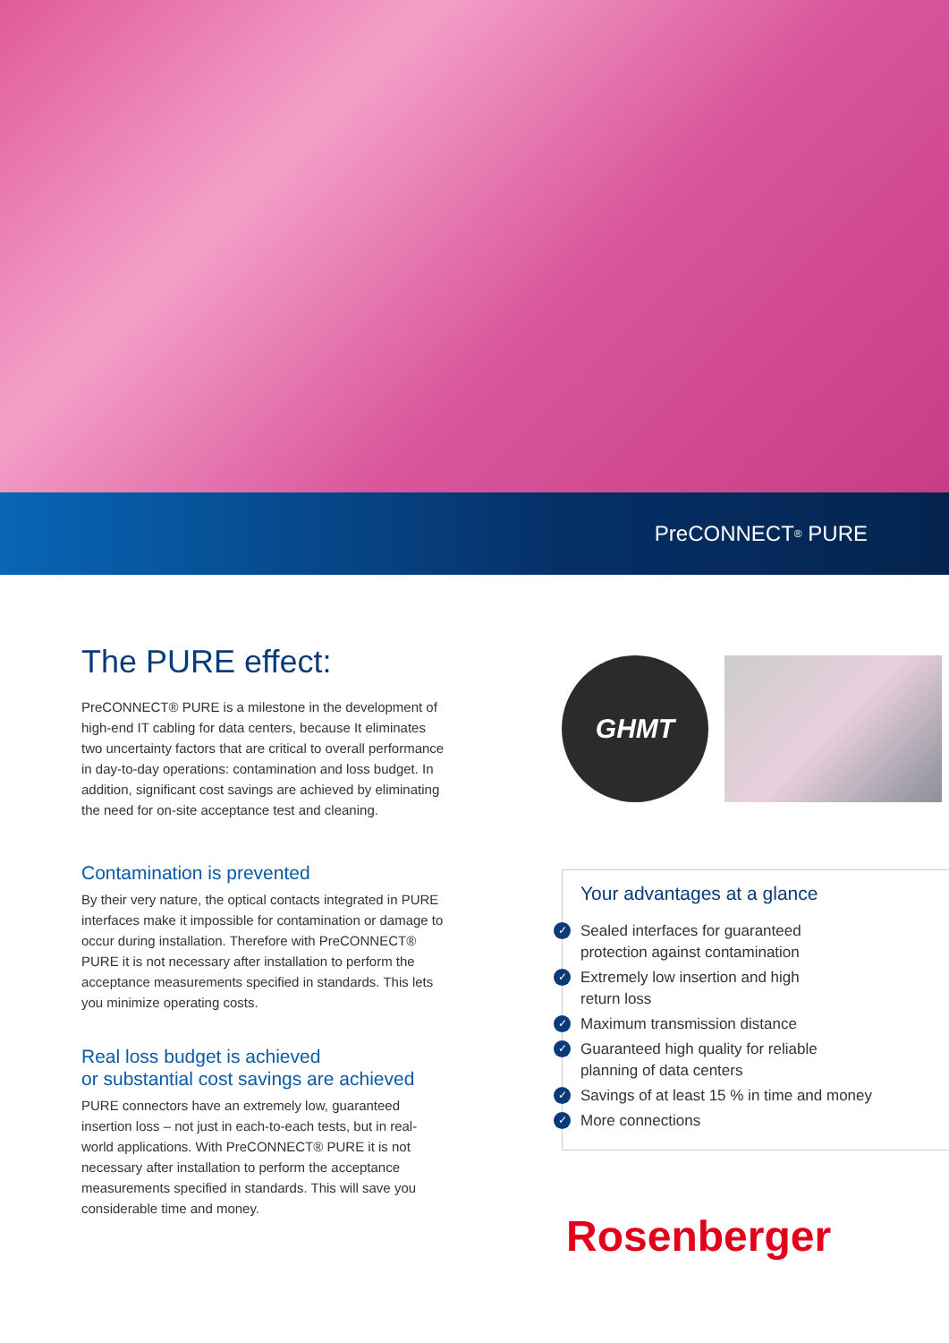PreCONNECT<sup>®</sup> PURE
The PURE effect:
PreCONNECT® PURE is a milestone in the development of high-end IT cabling for data centers, because It eliminates two uncertainty factors that are critical to overall performance in day-to-day operations: contamination and loss budget. In addition, significant cost savings are achieved by eliminating the need for on-site acceptance test and cleaning.
Contamination is prevented
By their very nature, the optical contacts integrated in PURE interfaces make it impossible for contamination or damage to occur during installation. Therefore with PreCONNECT® PURE it is not necessary after installation to perform the acceptance measurements specified in standards. This lets you minimize operating costs.
Real loss budget is achieved
or substantial cost savings are achieved
PURE connectors have an extremely low, guaranteed insertion loss – not just in each-to-each tests, but in real-world applications. With PreCONNECT® PURE it is not necessary after installation to perform the acceptance measurements specified in standards. This will save you considerable time and money.
GHMT
Your advantages at a glance
✓ Sealed interfaces for guaranteed
protection against contamination
✓ Extremely low insertion and high
return loss
✓ Maximum transmission distance
✓ Guaranteed high quality for reliable
planning of data centers
✓ Savings of at least 15 % in time and money
✓ More connections
Rosenberger